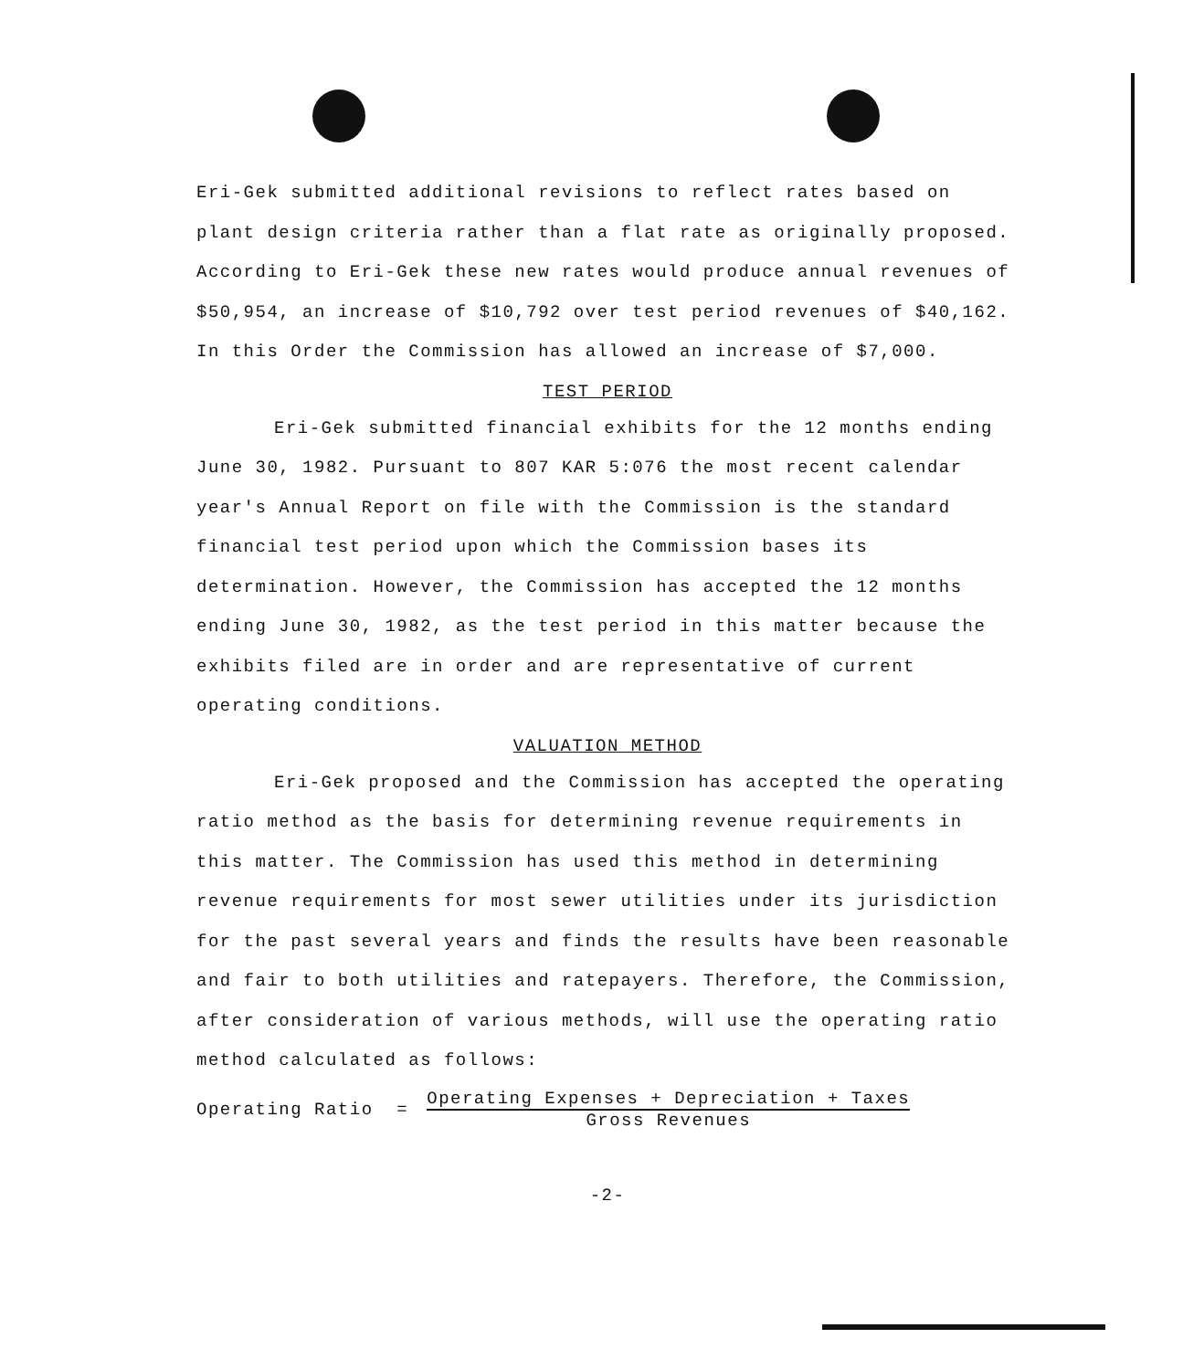Eri-Gek submitted additional revisions to reflect rates based on plant design criteria rather than a flat rate as originally proposed. According to Eri-Gek these new rates would produce annual revenues of $50,954, an increase of $10,792 over test period revenues of $40,162. In this Order the Commission has allowed an increase of $7,000.
TEST PERIOD
Eri-Gek submitted financial exhibits for the 12 months ending June 30, 1982. Pursuant to 807 KAR 5:076 the most recent calendar year's Annual Report on file with the Commission is the standard financial test period upon which the Commission bases its determination. However, the Commission has accepted the 12 months ending June 30, 1982, as the test period in this matter because the exhibits filed are in order and are representative of current operating conditions.
VALUATION METHOD
Eri-Gek proposed and the Commission has accepted the operating ratio method as the basis for determining revenue requirements in this matter. The Commission has used this method in determining revenue requirements for most sewer utilities under its jurisdiction for the past several years and finds the results have been reasonable and fair to both utilities and ratepayers. Therefore, the Commission, after consideration of various methods, will use the operating ratio method calculated as follows:
Operating Ratio =
Operating Expenses + Depreciation + Taxes
Gross Revenues
-2-